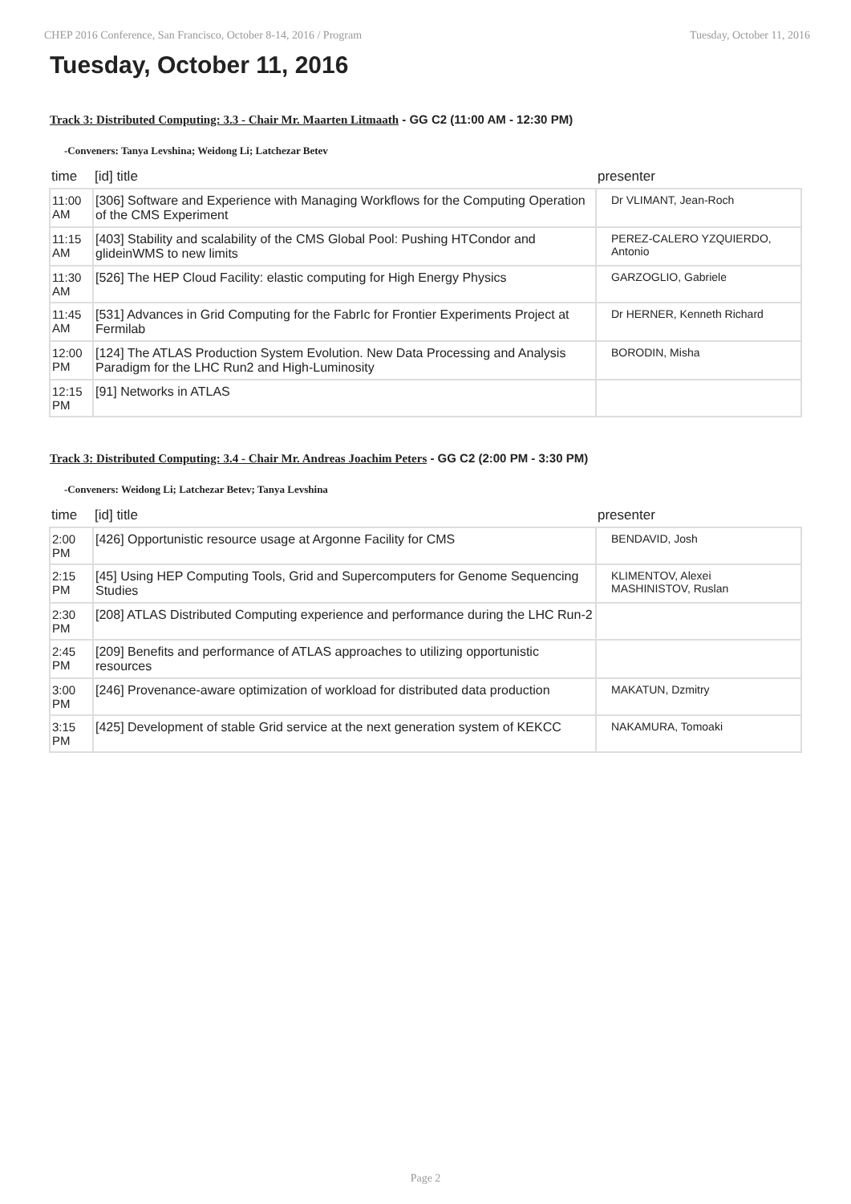CHEP 2016 Conference, San Francisco, October 8-14, 2016 / Program Tuesday, October 11, 2016
Tuesday, October 11, 2016
Track 3: Distributed Computing: 3.3 - Chair Mr. Maarten Litmaath - GG C2 (11:00 AM - 12:30 PM)
-Conveners: Tanya Levshina; Weidong Li; Latchezar Betev
| time | [id] title | presenter |
| --- | --- | --- |
| 11:00 AM | [306] Software and Experience with Managing Workflows for the Computing Operation of the CMS Experiment | Dr VLIMANT, Jean-Roch |
| 11:15 AM | [403] Stability and scalability of the CMS Global Pool: Pushing HTCondor and glideinWMS to new limits | PEREZ-CALERO YZQUIERDO, Antonio |
| 11:30 AM | [526] The HEP Cloud Facility: elastic computing for High Energy Physics | GARZOGLIO, Gabriele |
| 11:45 AM | [531] Advances in Grid Computing for the FabrIc for Frontier Experiments Project at Fermilab | Dr HERNER, Kenneth Richard |
| 12:00 PM | [124] The ATLAS Production System Evolution. New Data Processing and Analysis Paradigm for the LHC Run2 and High-Luminosity | BORODIN, Misha |
| 12:15 PM | [91] Networks in ATLAS | |
Track 3: Distributed Computing: 3.4 - Chair Mr. Andreas Joachim Peters - GG C2 (2:00 PM - 3:30 PM)
-Conveners: Weidong Li; Latchezar Betev; Tanya Levshina
| time | [id] title | presenter |
| --- | --- | --- |
| 2:00 PM | [426] Opportunistic resource usage at Argonne Facility for CMS | BENDAVID, Josh |
| 2:15 PM | [45] Using HEP Computing Tools, Grid and Supercomputers for Genome Sequencing Studies | KLIMENTOV, Alexei MASHINISTOV, Ruslan |
| 2:30 PM | [208] ATLAS Distributed Computing experience and performance during the LHC Run-2 | |
| 2:45 PM | [209] Benefits and performance of ATLAS approaches to utilizing opportunistic resources | |
| 3:00 PM | [246] Provenance-aware optimization of workload for distributed data production | MAKATUN, Dzmitry |
| 3:15 PM | [425] Development of stable Grid service at the next generation system of KEKCC | NAKAMURA, Tomoaki |
Page 2